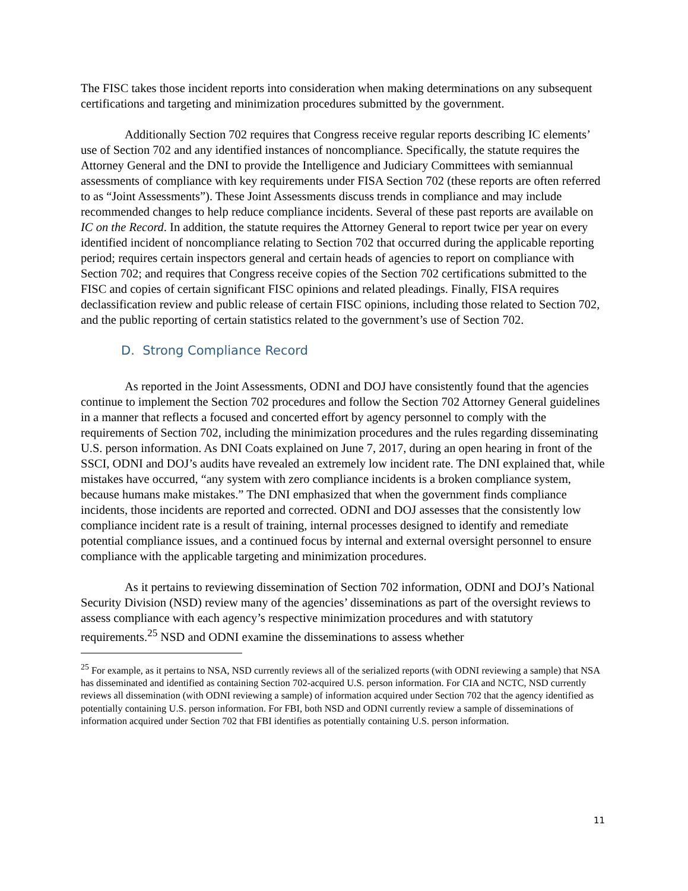The FISC takes those incident reports into consideration when making determinations on any subsequent certifications and targeting and minimization procedures submitted by the government.
Additionally Section 702 requires that Congress receive regular reports describing IC elements’ use of Section 702 and any identified instances of noncompliance. Specifically, the statute requires the Attorney General and the DNI to provide the Intelligence and Judiciary Committees with semiannual assessments of compliance with key requirements under FISA Section 702 (these reports are often referred to as “Joint Assessments”). These Joint Assessments discuss trends in compliance and may include recommended changes to help reduce compliance incidents. Several of these past reports are available on IC on the Record. In addition, the statute requires the Attorney General to report twice per year on every identified incident of noncompliance relating to Section 702 that occurred during the applicable reporting period; requires certain inspectors general and certain heads of agencies to report on compliance with Section 702; and requires that Congress receive copies of the Section 702 certifications submitted to the FISC and copies of certain significant FISC opinions and related pleadings. Finally, FISA requires declassification review and public release of certain FISC opinions, including those related to Section 702, and the public reporting of certain statistics related to the government’s use of Section 702.
D. Strong Compliance Record
As reported in the Joint Assessments, ODNI and DOJ have consistently found that the agencies continue to implement the Section 702 procedures and follow the Section 702 Attorney General guidelines in a manner that reflects a focused and concerted effort by agency personnel to comply with the requirements of Section 702, including the minimization procedures and the rules regarding disseminating U.S. person information. As DNI Coats explained on June 7, 2017, during an open hearing in front of the SSCI, ODNI and DOJ’s audits have revealed an extremely low incident rate. The DNI explained that, while mistakes have occurred, “any system with zero compliance incidents is a broken compliance system, because humans make mistakes.” The DNI emphasized that when the government finds compliance incidents, those incidents are reported and corrected. ODNI and DOJ assesses that the consistently low compliance incident rate is a result of training, internal processes designed to identify and remediate potential compliance issues, and a continued focus by internal and external oversight personnel to ensure compliance with the applicable targeting and minimization procedures.
As it pertains to reviewing dissemination of Section 702 information, ODNI and DOJ’s National Security Division (NSD) review many of the agencies’ disseminations as part of the oversight reviews to assess compliance with each agency’s respective minimization procedures and with statutory requirements.<sup>25</sup> NSD and ODNI examine the disseminations to assess whether
<sup>25</sup> For example, as it pertains to NSA, NSD currently reviews all of the serialized reports (with ODNI reviewing a sample) that NSA has disseminated and identified as containing Section 702-acquired U.S. person information. For CIA and NCTC, NSD currently reviews all dissemination (with ODNI reviewing a sample) of information acquired under Section 702 that the agency identified as potentially containing U.S. person information. For FBI, both NSD and ODNI currently review a sample of disseminations of information acquired under Section 702 that FBI identifies as potentially containing U.S. person information.
11